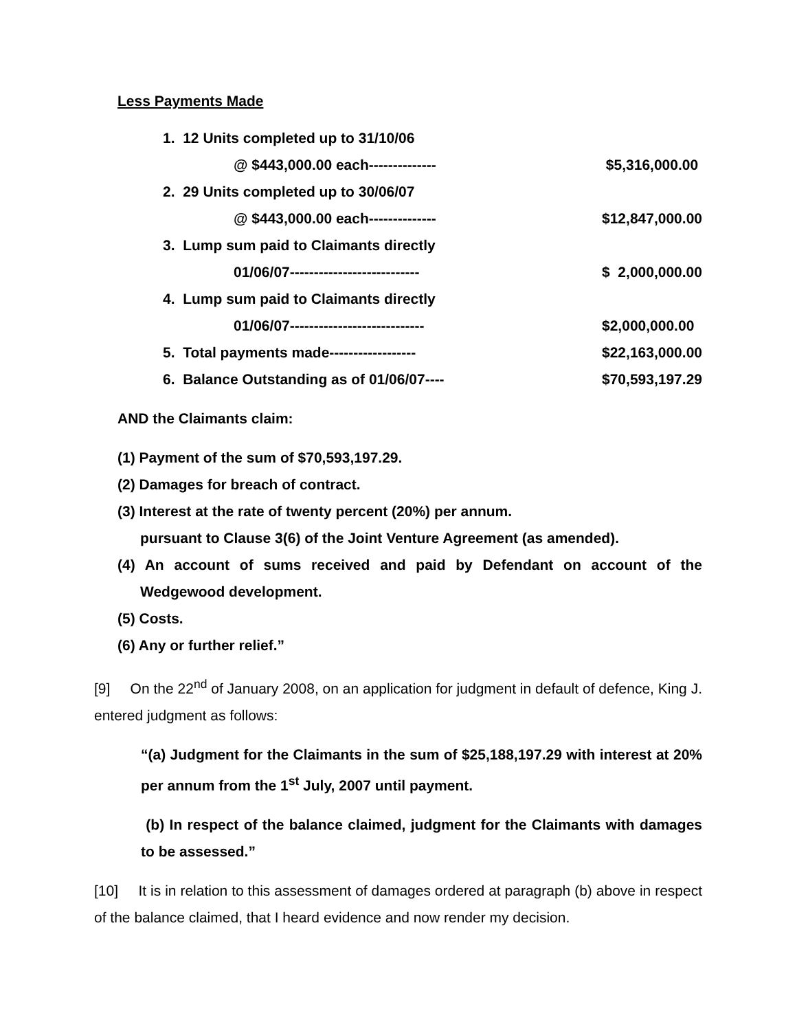Less Payments Made
| 1. 12 Units completed up to 31/10/06 | |
| @ $443,000.00 each-------------- | $5,316,000.00 |
| 2. 29 Units completed up to 30/06/07 | |
| @ $443,000.00 each-------------- | $12,847,000.00 |
| 3. Lump sum paid to Claimants directly | |
| 01/06/07--------------------------- | $ 2,000,000.00 |
| 4. Lump sum paid to Claimants directly | |
| 01/06/07---------------------------- | $2,000,000.00 |
| 5. Total payments made------------------ | $22,163,000.00 |
| 6. Balance Outstanding as of 01/06/07---- | $70,593,197.29 |
AND the Claimants claim:
(1) Payment of the sum of $70,593,197.29.
(2) Damages for breach of contract.
(3) Interest at the rate of twenty percent (20%) per annum.
pursuant to Clause 3(6) of the Joint Venture Agreement (as amended).
(4) An account of sums received and paid by Defendant on account of the Wedgewood development.
(5) Costs.
(6) Any or further relief.”
[9] On the 22<sup>nd</sup> of January 2008, on an application for judgment in default of defence, King J. entered judgment as follows:
“(a) Judgment for the Claimants in the sum of $25,188,197.29 with interest at 20% per annum from the 1<sup>st</sup> July, 2007 until payment.
(b) In respect of the balance claimed, judgment for the Claimants with damages to be assessed.”
[10] It is in relation to this assessment of damages ordered at paragraph (b) above in respect of the balance claimed, that I heard evidence and now render my decision.